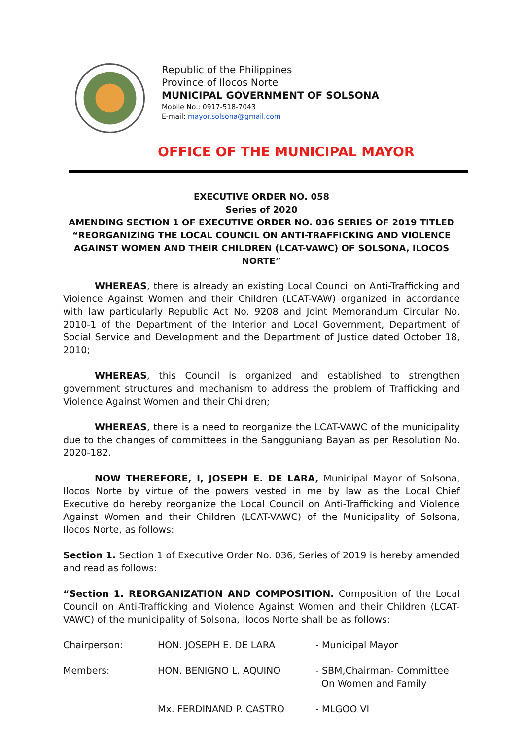Republic of the Philippines
Province of Ilocos Norte
MUNICIPAL GOVERNMENT OF SOLSONA
Mobile No.: 0917-518-7043
E-mail: mayor.solsona@gmail.com
OFFICE OF THE MUNICIPAL MAYOR
EXECUTIVE ORDER NO. 058
Series of 2020
AMENDING SECTION 1 OF EXECUTIVE ORDER NO. 036 SERIES OF 2019 TITLED
“REORGANIZING THE LOCAL COUNCIL ON ANTI-TRAFFICKING AND VIOLENCE AGAINST WOMEN AND THEIR CHILDREN (LCAT-VAWC) OF SOLSONA, ILOCOS NORTE”
WHEREAS, there is already an existing Local Council on Anti-Trafficking and Violence Against Women and their Children (LCAT-VAW) organized in accordance with law particularly Republic Act No. 9208 and Joint Memorandum Circular No. 2010-1 of the Department of the Interior and Local Government, Department of Social Service and Development and the Department of Justice dated October 18, 2010;
WHEREAS, this Council is organized and established to strengthen government structures and mechanism to address the problem of Trafficking and Violence Against Women and their Children;
WHEREAS, there is a need to reorganize the LCAT-VAWC of the municipality due to the changes of committees in the Sangguniang Bayan as per Resolution No. 2020-182.
NOW THEREFORE, I, JOSEPH E. DE LARA, Municipal Mayor of Solsona, Ilocos Norte by virtue of the powers vested in me by law as the Local Chief Executive do hereby reorganize the Local Council on Anti-Trafficking and Violence Against Women and their Children (LCAT-VAWC) of the Municipality of Solsona, Ilocos Norte, as follows:
Section 1. Section 1 of Executive Order No. 036, Series of 2019 is hereby amended and read as follows:
“Section 1. REORGANIZATION AND COMPOSITION. Composition of the Local Council on Anti-Trafficking and Violence Against Women and their Children (LCAT-VAWC) of the municipality of Solsona, Ilocos Norte shall be as follows:
| Chairperson: | HON. JOSEPH E. DE LARA | - Municipal Mayor |
| Members: | HON. BENIGNO L. AQUINO | - SBM,Chairman- Committee On Women and Family |
| | Mx. FERDINAND P. CASTRO | - MLGOO VI |